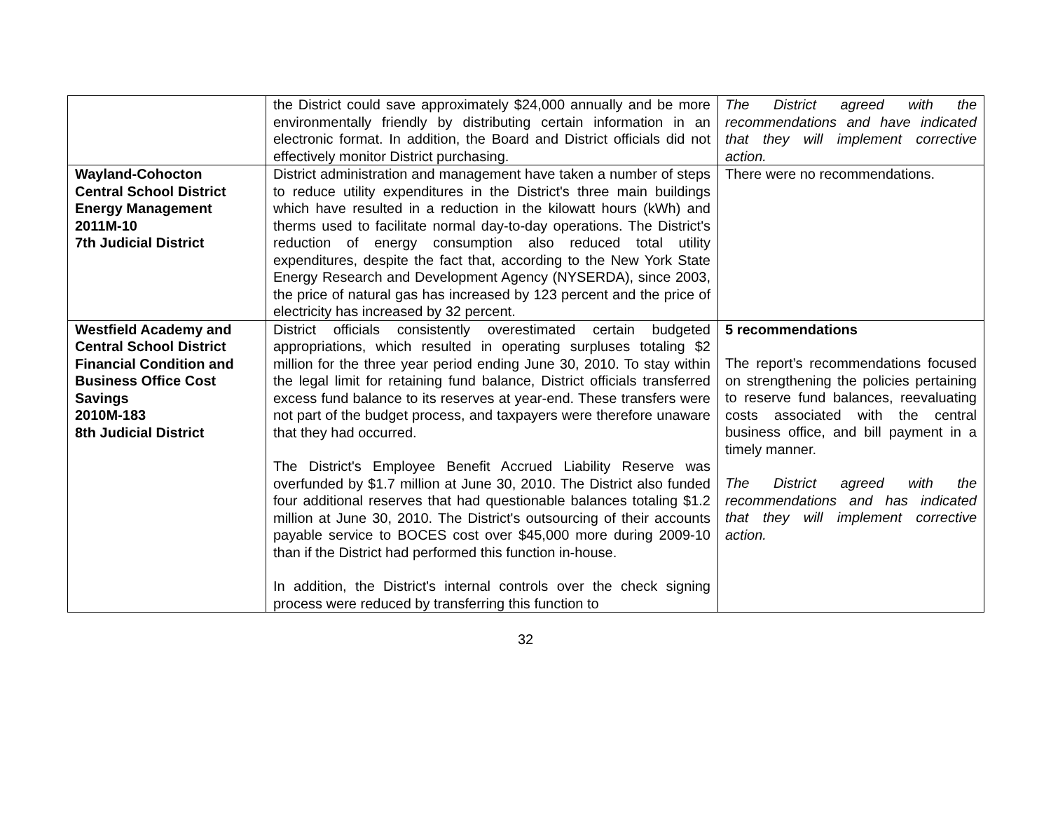| | the District could save approximately $24,000 annually and be more environmentally friendly by distributing certain information in an electronic format. In addition, the Board and District officials did not effectively monitor District purchasing. | The District agreed with the recommendations and have indicated that they will implement corrective action. |
| Wayland-Cohocton Central School District Energy Management 2011M-10 7th Judicial District | District administration and management have taken a number of steps to reduce utility expenditures in the District's three main buildings which have resulted in a reduction in the kilowatt hours (kWh) and therms used to facilitate normal day-to-day operations. The District's reduction of energy consumption also reduced total utility expenditures, despite the fact that, according to the New York State Energy Research and Development Agency (NYSERDA), since 2003, the price of natural gas has increased by 123 percent and the price of electricity has increased by 32 percent. | There were no recommendations. |
| Westfield Academy and Central School District Financial Condition and Business Office Cost Savings 2010M-183 8th Judicial District | District officials consistently overestimated certain budgeted appropriations, which resulted in operating surpluses totaling $2 million for the three year period ending June 30, 2010. To stay within the legal limit for retaining fund balance, District officials transferred excess fund balance to its reserves at year-end. These transfers were not part of the budget process, and taxpayers were therefore unaware that they had occurred. The District's Employee Benefit Accrued Liability Reserve was overfunded by $1.7 million at June 30, 2010. The District also funded four additional reserves that had questionable balances totaling $1.2 million at June 30, 2010. The District's outsourcing of their accounts payable service to BOCES cost over $45,000 more during 2009-10 than if the District had performed this function in-house. In addition, the District's internal controls over the check signing process were reduced by transferring this function to | 5 recommendations The report’s recommendations focused on strengthening the policies pertaining to reserve fund balances, reevaluating costs associated with the central business office, and bill payment in a timely manner. The District agreed with the recommendations and has indicated that they will implement corrective action. |
32